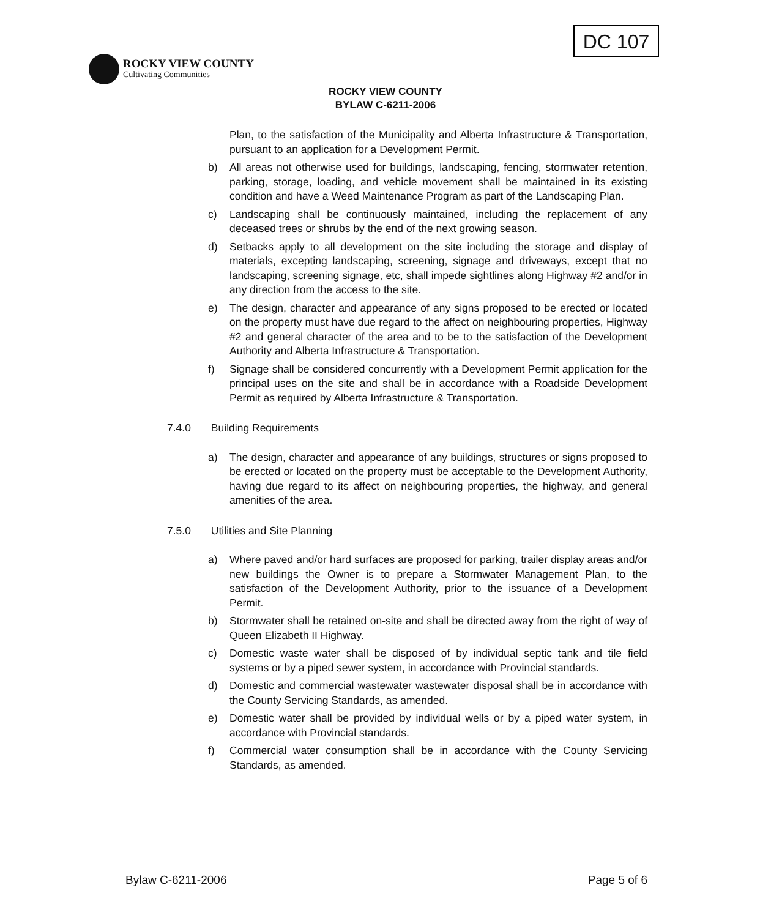DC 107
ROCKY VIEW COUNTY
Cultivating Communities
ROCKY VIEW COUNTY
BYLAW C-6211-2006
Plan, to the satisfaction of the Municipality and Alberta Infrastructure & Transportation, pursuant to an application for a Development Permit.
b) All areas not otherwise used for buildings, landscaping, fencing, stormwater retention, parking, storage, loading, and vehicle movement shall be maintained in its existing condition and have a Weed Maintenance Program as part of the Landscaping Plan.
c) Landscaping shall be continuously maintained, including the replacement of any deceased trees or shrubs by the end of the next growing season.
d) Setbacks apply to all development on the site including the storage and display of materials, excepting landscaping, screening, signage and driveways, except that no landscaping, screening signage, etc, shall impede sightlines along Highway #2 and/or in any direction from the access to the site.
e) The design, character and appearance of any signs proposed to be erected or located on the property must have due regard to the affect on neighbouring properties, Highway #2 and general character of the area and to be to the satisfaction of the Development Authority and Alberta Infrastructure & Transportation.
f) Signage shall be considered concurrently with a Development Permit application for the principal uses on the site and shall be in accordance with a Roadside Development Permit as required by Alberta Infrastructure & Transportation.
7.4.0 Building Requirements
a) The design, character and appearance of any buildings, structures or signs proposed to be erected or located on the property must be acceptable to the Development Authority, having due regard to its affect on neighbouring properties, the highway, and general amenities of the area.
7.5.0 Utilities and Site Planning
a) Where paved and/or hard surfaces are proposed for parking, trailer display areas and/or new buildings the Owner is to prepare a Stormwater Management Plan, to the satisfaction of the Development Authority, prior to the issuance of a Development Permit.
b) Stormwater shall be retained on-site and shall be directed away from the right of way of Queen Elizabeth II Highway.
c) Domestic waste water shall be disposed of by individual septic tank and tile field systems or by a piped sewer system, in accordance with Provincial standards.
d) Domestic and commercial wastewater wastewater disposal shall be in accordance with the County Servicing Standards, as amended.
e) Domestic water shall be provided by individual wells or by a piped water system, in accordance with Provincial standards.
f) Commercial water consumption shall be in accordance with the County Servicing Standards, as amended.
Bylaw C-6211-2006 Page 5 of 6